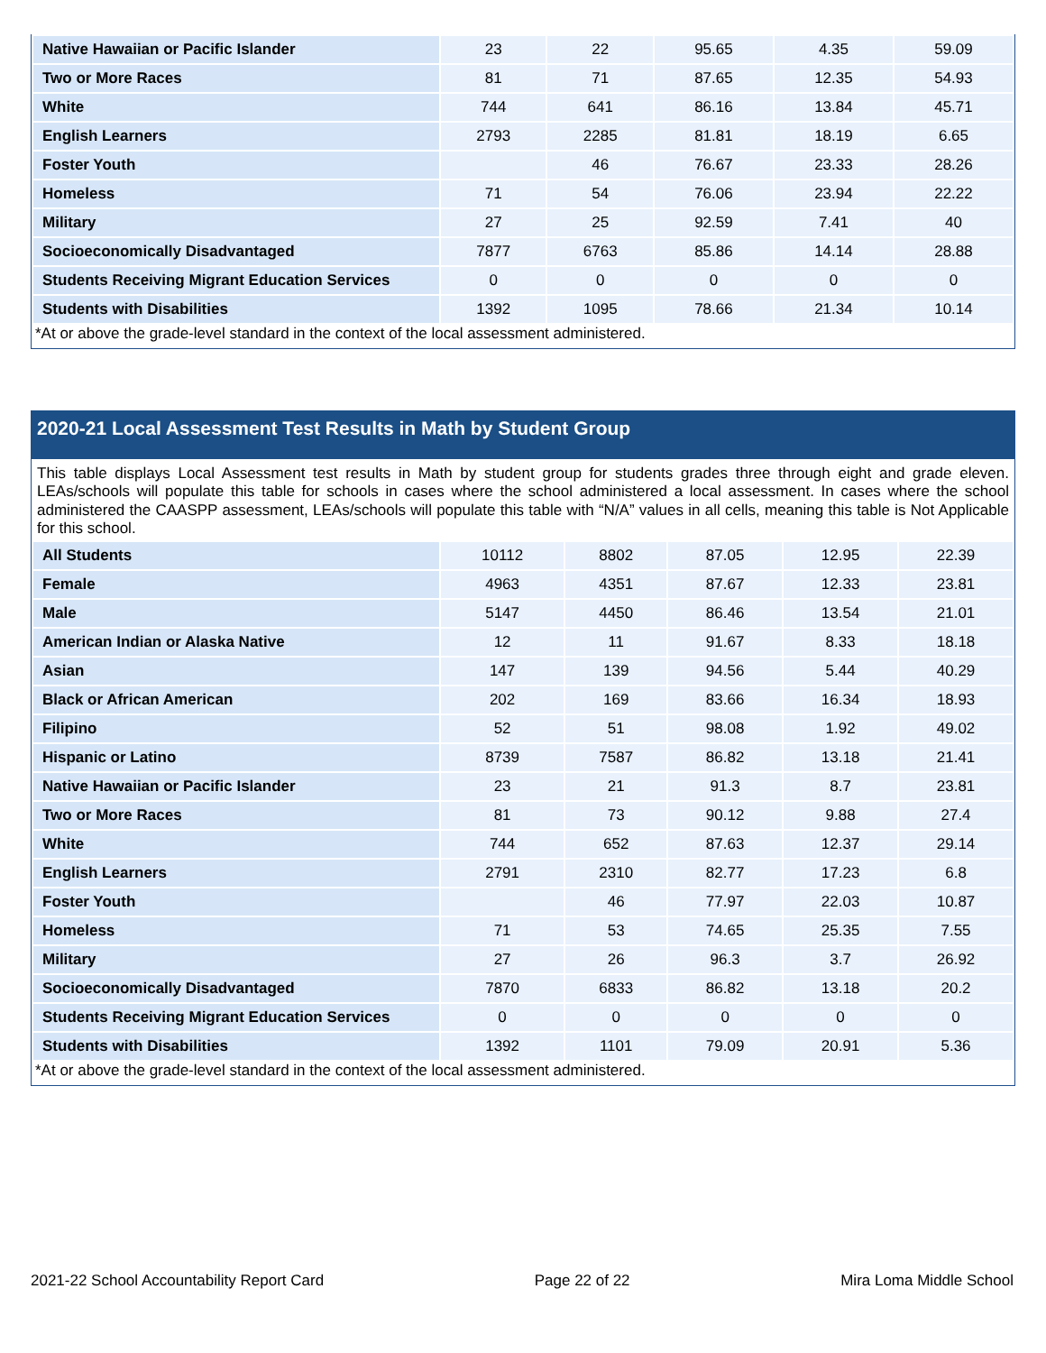| Native Hawaiian or Pacific Islander | 23 | 22 | 95.65 | 4.35 | 59.09 |
| Two or More Races | 81 | 71 | 87.65 | 12.35 | 54.93 |
| White | 744 | 641 | 86.16 | 13.84 | 45.71 |
| English Learners | 2793 | 2285 | 81.81 | 18.19 | 6.65 |
| Foster Youth | | 46 | 76.67 | 23.33 | 28.26 |
| Homeless | 71 | 54 | 76.06 | 23.94 | 22.22 |
| Military | 27 | 25 | 92.59 | 7.41 | 40 |
| Socioeconomically Disadvantaged | 7877 | 6763 | 85.86 | 14.14 | 28.88 |
| Students Receiving Migrant Education Services | 0 | 0 | 0 | 0 | 0 |
| Students with Disabilities | 1392 | 1095 | 78.66 | 21.34 | 10.14 |
*At or above the grade-level standard in the context of the local assessment administered.
2020-21 Local Assessment Test Results in Math by Student Group
This table displays Local Assessment test results in Math by student group for students grades three through eight and grade eleven. LEAs/schools will populate this table for schools in cases where the school administered a local assessment. In cases where the school administered the CAASPP assessment, LEAs/schools will populate this table with “N/A” values in all cells, meaning this table is Not Applicable for this school.
| All Students | 10112 | 8802 | 87.05 | 12.95 | 22.39 |
| Female | 4963 | 4351 | 87.67 | 12.33 | 23.81 |
| Male | 5147 | 4450 | 86.46 | 13.54 | 21.01 |
| American Indian or Alaska Native | 12 | 11 | 91.67 | 8.33 | 18.18 |
| Asian | 147 | 139 | 94.56 | 5.44 | 40.29 |
| Black or African American | 202 | 169 | 83.66 | 16.34 | 18.93 |
| Filipino | 52 | 51 | 98.08 | 1.92 | 49.02 |
| Hispanic or Latino | 8739 | 7587 | 86.82 | 13.18 | 21.41 |
| Native Hawaiian or Pacific Islander | 23 | 21 | 91.3 | 8.7 | 23.81 |
| Two or More Races | 81 | 73 | 90.12 | 9.88 | 27.4 |
| White | 744 | 652 | 87.63 | 12.37 | 29.14 |
| English Learners | 2791 | 2310 | 82.77 | 17.23 | 6.8 |
| Foster Youth | | 46 | 77.97 | 22.03 | 10.87 |
| Homeless | 71 | 53 | 74.65 | 25.35 | 7.55 |
| Military | 27 | 26 | 96.3 | 3.7 | 26.92 |
| Socioeconomically Disadvantaged | 7870 | 6833 | 86.82 | 13.18 | 20.2 |
| Students Receiving Migrant Education Services | 0 | 0 | 0 | 0 | 0 |
| Students with Disabilities | 1392 | 1101 | 79.09 | 20.91 | 5.36 |
*At or above the grade-level standard in the context of the local assessment administered.
2021-22 School Accountability Report Card Page 22 of 22 Mira Loma Middle School